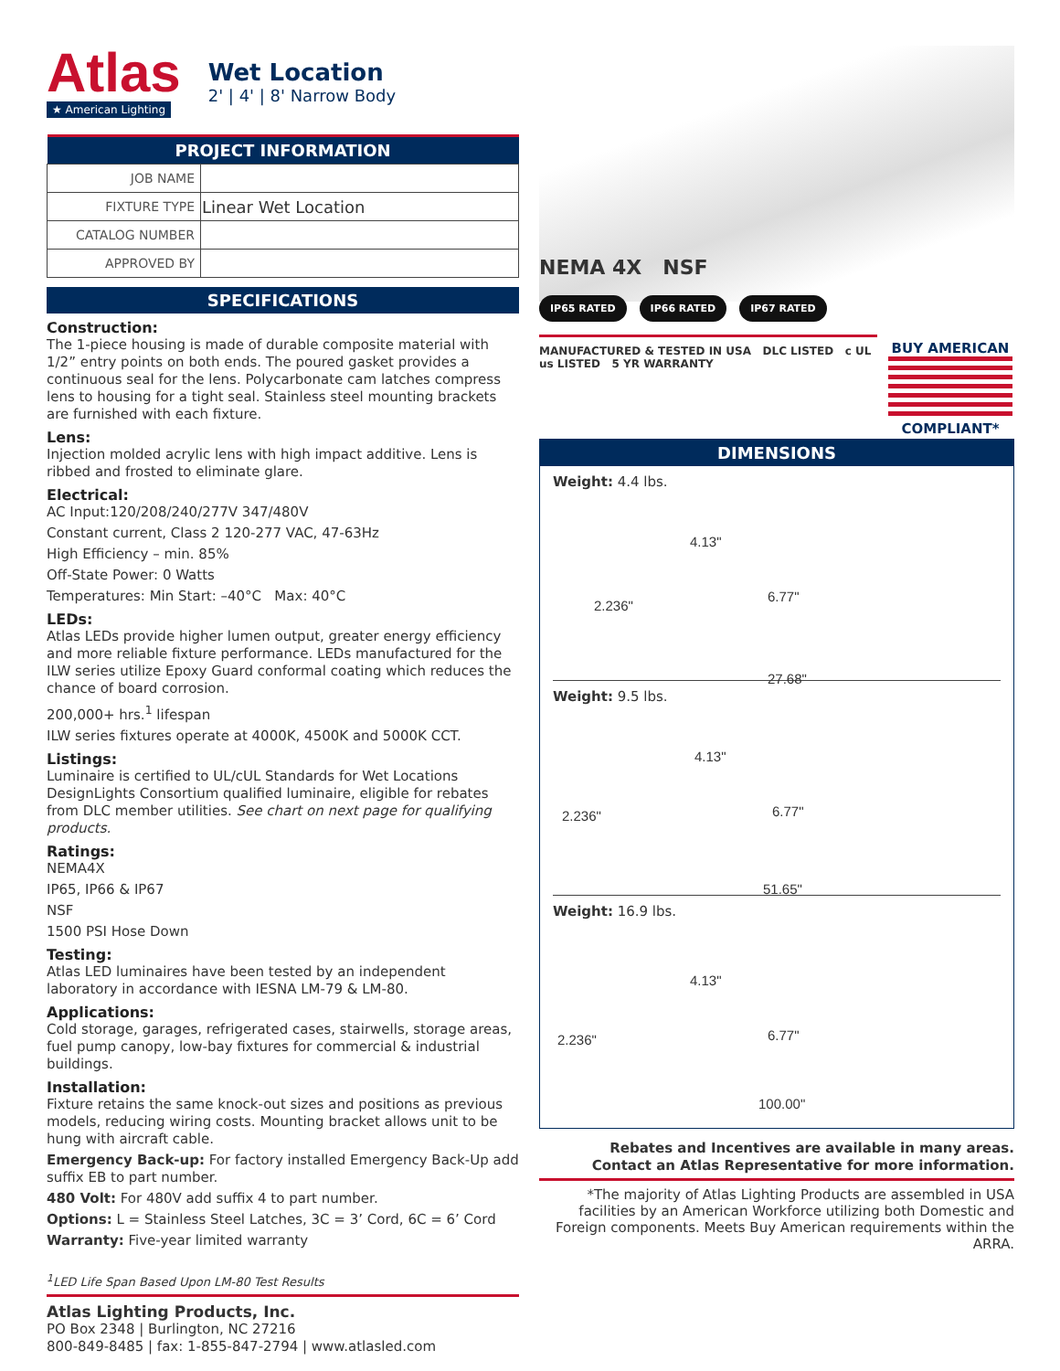Atlas
★ American Lighting
Wet Location
2' | 4' | 8' Narrow Body
| PROJECT INFORMATION | |
| --- | --- |
| JOB NAME | |
| FIXTURE TYPE | Linear Wet Location |
| CATALOG NUMBER | |
| APPROVED BY | |
SPECIFICATIONS
Construction:
The 1-piece housing is made of durable composite material with 1/2” entry points on both ends. The poured gasket provides a continuous seal for the lens. Polycarbonate cam latches compress lens to housing for a tight seal. Stainless steel mounting brackets are furnished with each fixture.
Lens:
Injection molded acrylic lens with high impact additive. Lens is ribbed and frosted to eliminate glare.
Electrical:
AC Input:120/208/240/277V 347/480V
Constant current, Class 2 120-277 VAC, 47-63Hz
High Efficiency – min. 85%
Off-State Power: 0 Watts
Temperatures: Min Start: –40°C Max: 40°C
LEDs:
Atlas LEDs provide higher lumen output, greater energy efficiency and more reliable fixture performance. LEDs manufactured for the ILW series utilize Epoxy Guard conformal coating which reduces the chance of board corrosion.
200,000+ hrs.<sup>1</sup> lifespan
ILW series fixtures operate at 4000K, 4500K and 5000K CCT.
Listings:
Luminaire is certified to UL/cUL Standards for Wet Locations DesignLights Consortium qualified luminaire, eligible for rebates from DLC member utilities. See chart on next page for qualifying products.
Ratings:
NEMA4X
IP65, IP66 & IP67
NSF
1500 PSI Hose Down
Testing:
Atlas LED luminaires have been tested by an independent laboratory in accordance with IESNA LM-79 & LM-80.
Applications:
Cold storage, garages, refrigerated cases, stairwells, storage areas, fuel pump canopy, low-bay fixtures for commercial & industrial buildings.
Installation:
Fixture retains the same knock-out sizes and positions as previous models, reducing wiring costs. Mounting bracket allows unit to be hung with aircraft cable.
Emergency Back-up: For factory installed Emergency Back-Up add suffix EB to part number.
480 Volt: For 480V add suffix 4 to part number.
Options: L = Stainless Steel Latches, 3C = 3’ Cord, 6C = 6’ Cord
Warranty: Five-year limited warranty
<sup>1</sup> LED Life Span Based Upon LM-80 Test Results
Atlas Lighting Products, Inc.
PO Box 2348 | Burlington, NC 27216
800-849-8485 | fax: 1-855-847-2794 | www.atlasled.com
NEMA 4X NSF
IP65 RATED IP66 RATED IP67 RATED
MANUFACTURED & TESTED IN USA DLC LISTED c UL us LISTED 5 YR WARRANTY
BUY AMERICAN
COMPLIANT*
DIMENSIONS
Weight: 4.4 lbs.
4.13"
6.77"
2.236"
27.68"
Weight: 9.5 lbs.
4.13"
6.77" 2.236"
51.65"
Weight: 16.9 lbs.
4.13"
6.77" 2.236"
100.00"
Rebates and Incentives are available in many areas.
Contact an Atlas Representative for more information.
*The majority of Atlas Lighting Products are assembled in USA facilities by an American Workforce utilizing both Domestic and Foreign components. Meets Buy American requirements within the ARRA.